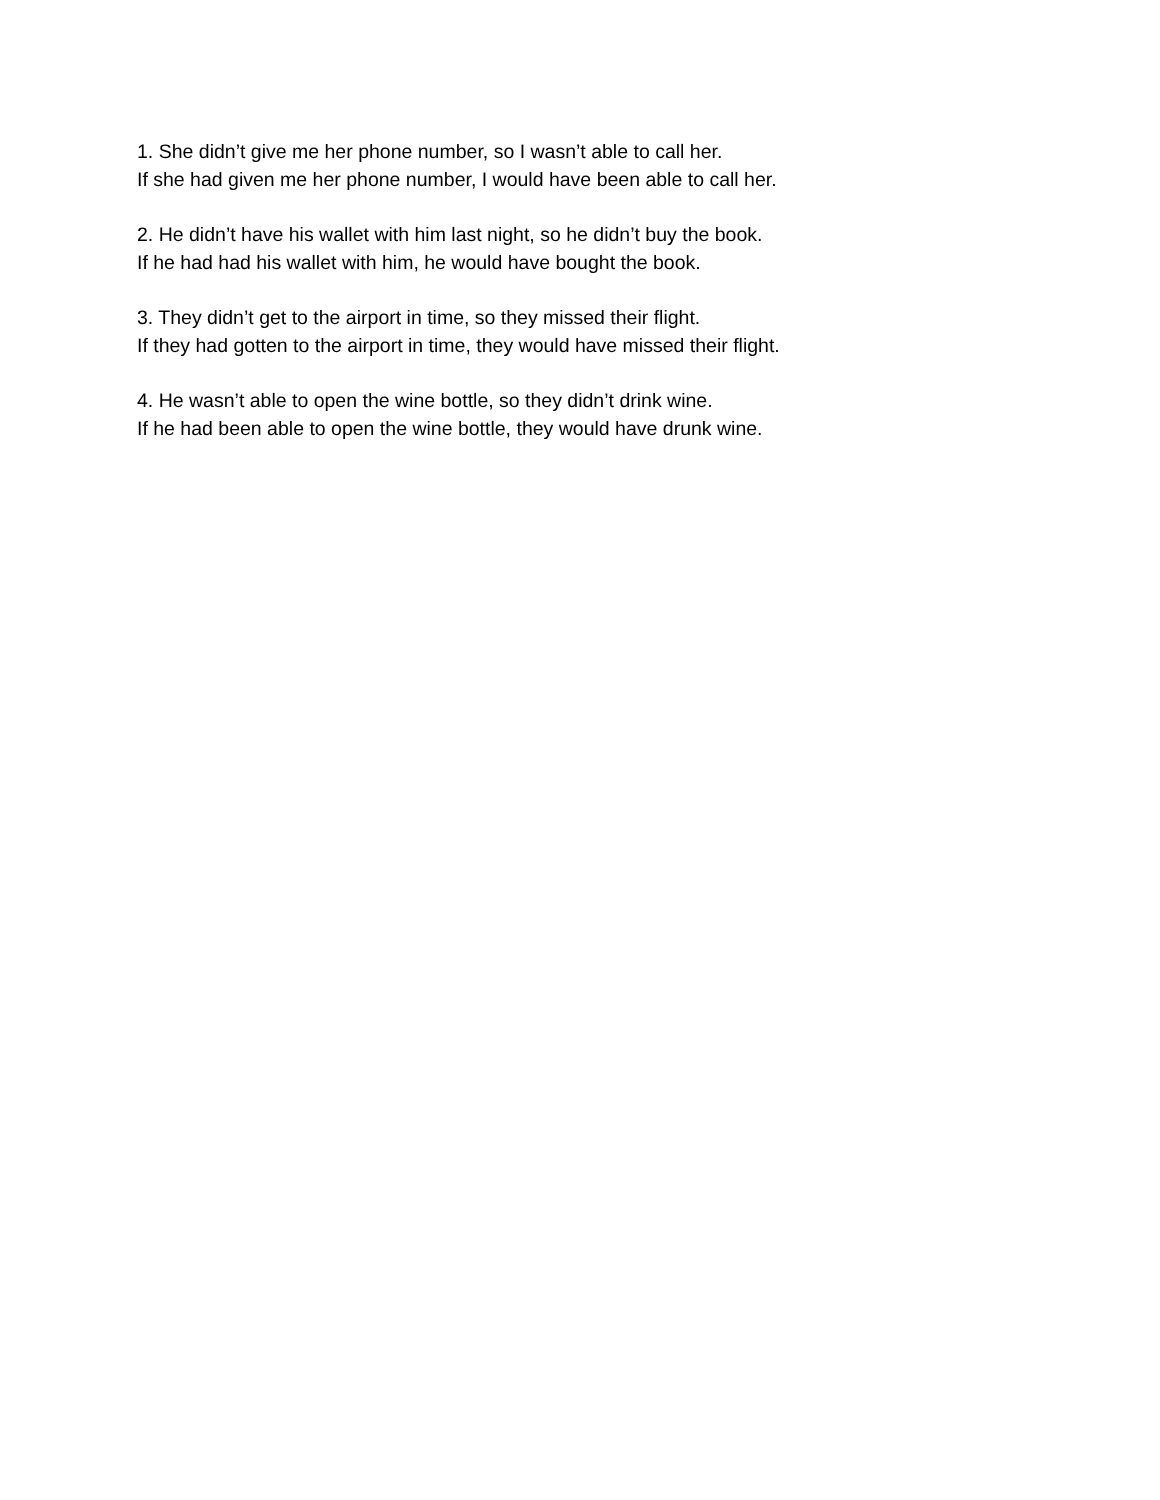1. She didn’t give me her phone number, so I wasn’t able to call her.
If she had given me her phone number, I would have been able to call her.
2. He didn’t have his wallet with him last night, so he didn’t buy the book.
If he had had his wallet with him, he would have bought the book.
3. They didn’t get to the airport in time, so they missed their flight.
If they had gotten to the airport in time, they would have missed their flight.
4. He wasn’t able to open the wine bottle, so they didn’t drink wine.
If he had been able to open the wine bottle, they would have drunk wine.